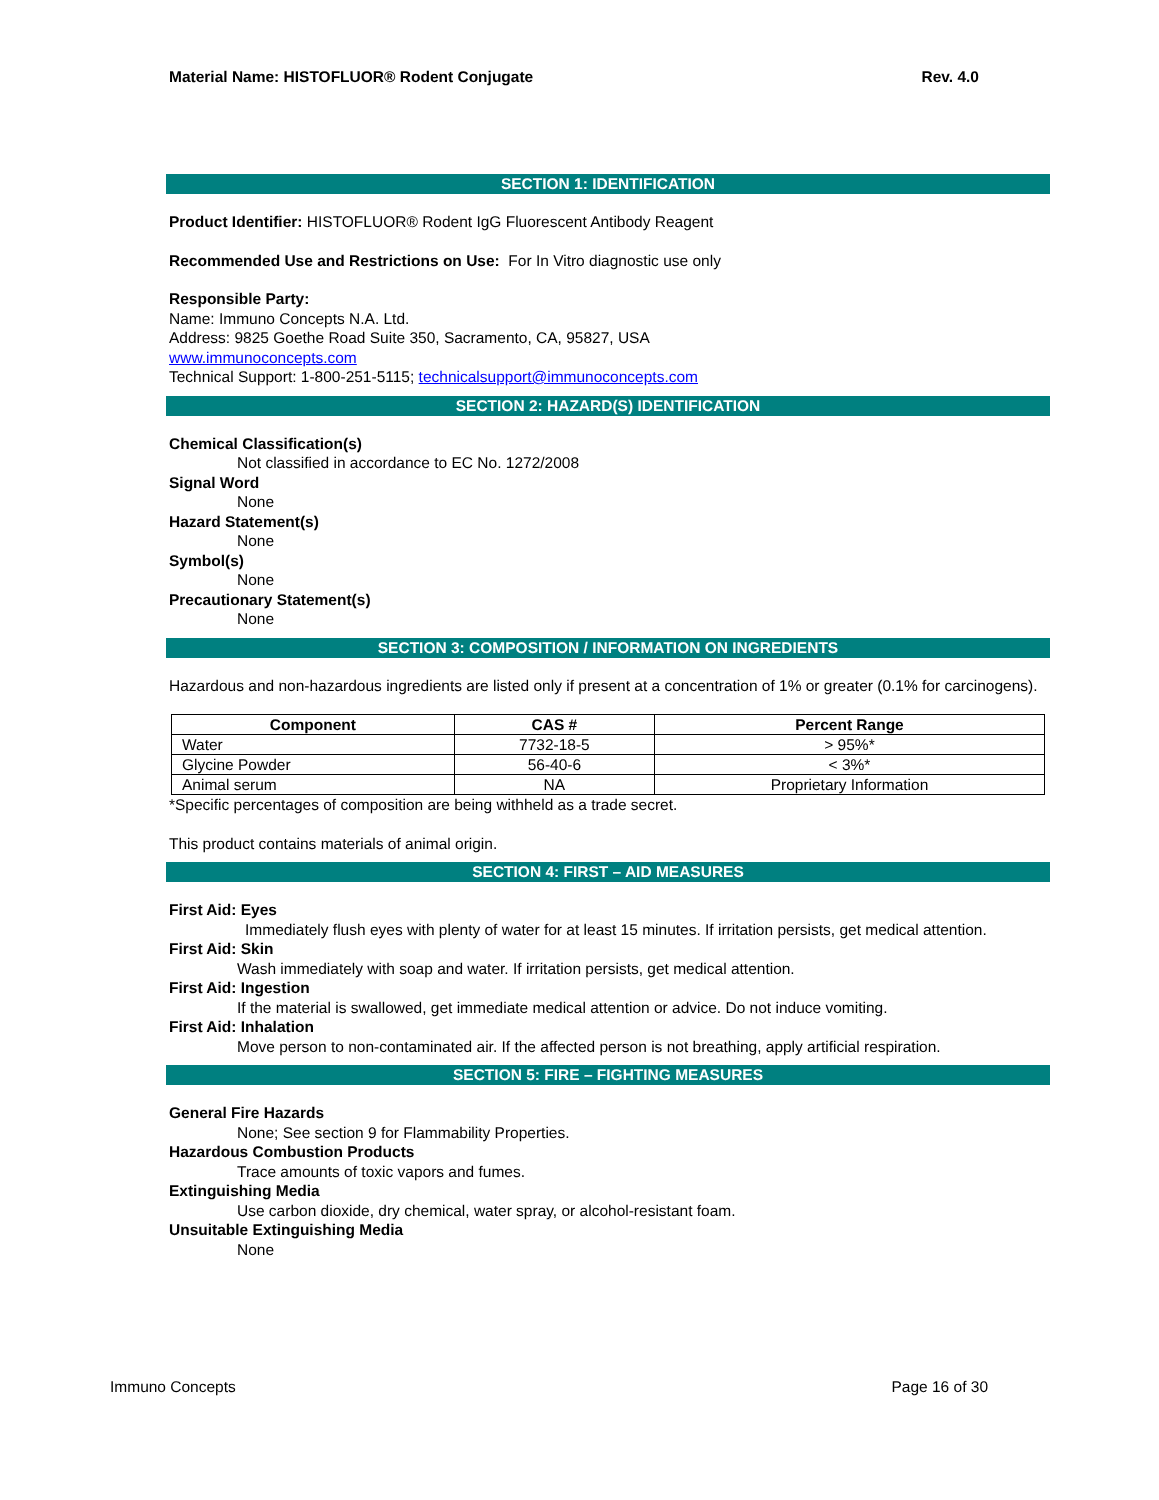Material Name: HISTOFLUOR® Rodent Conjugate Rev. 4.0
SECTION 1: IDENTIFICATION
Product Identifier: HISTOFLUOR® Rodent IgG Fluorescent Antibody Reagent
Recommended Use and Restrictions on Use: For In Vitro diagnostic use only
Responsible Party:
Name: Immuno Concepts N.A. Ltd.
Address: 9825 Goethe Road Suite 350, Sacramento, CA, 95827, USA
www.immunoconcepts.com
Technical Support: 1-800-251-5115; technicalsupport@immunoconcepts.com
SECTION 2: HAZARD(S) IDENTIFICATION
Chemical Classification(s)
Not classified in accordance to EC No. 1272/2008
Signal Word
None
Hazard Statement(s)
None
Symbol(s)
None
Precautionary Statement(s)
None
SECTION 3: COMPOSITION / INFORMATION ON INGREDIENTS
Hazardous and non-hazardous ingredients are listed only if present at a concentration of 1% or greater (0.1% for carcinogens).
| Component | CAS # | Percent Range |
| --- | --- | --- |
| Water | 7732-18-5 | > 95%* |
| Glycine Powder | 56-40-6 | < 3%* |
| Animal serum | NA | Proprietary Information |
*Specific percentages of composition are being withheld as a trade secret.
This product contains materials of animal origin.
SECTION 4: FIRST – AID MEASURES
First Aid: Eyes
Immediately flush eyes with plenty of water for at least 15 minutes. If irritation persists, get medical attention.
First Aid: Skin
Wash immediately with soap and water. If irritation persists, get medical attention.
First Aid: Ingestion
If the material is swallowed, get immediate medical attention or advice. Do not induce vomiting.
First Aid: Inhalation
Move person to non-contaminated air. If the affected person is not breathing, apply artificial respiration.
SECTION 5: FIRE – FIGHTING MEASURES
General Fire Hazards
None; See section 9 for Flammability Properties.
Hazardous Combustion Products
Trace amounts of toxic vapors and fumes.
Extinguishing Media
Use carbon dioxide, dry chemical, water spray, or alcohol-resistant foam.
Unsuitable Extinguishing Media
None
Immuno Concepts Page 16 of 30